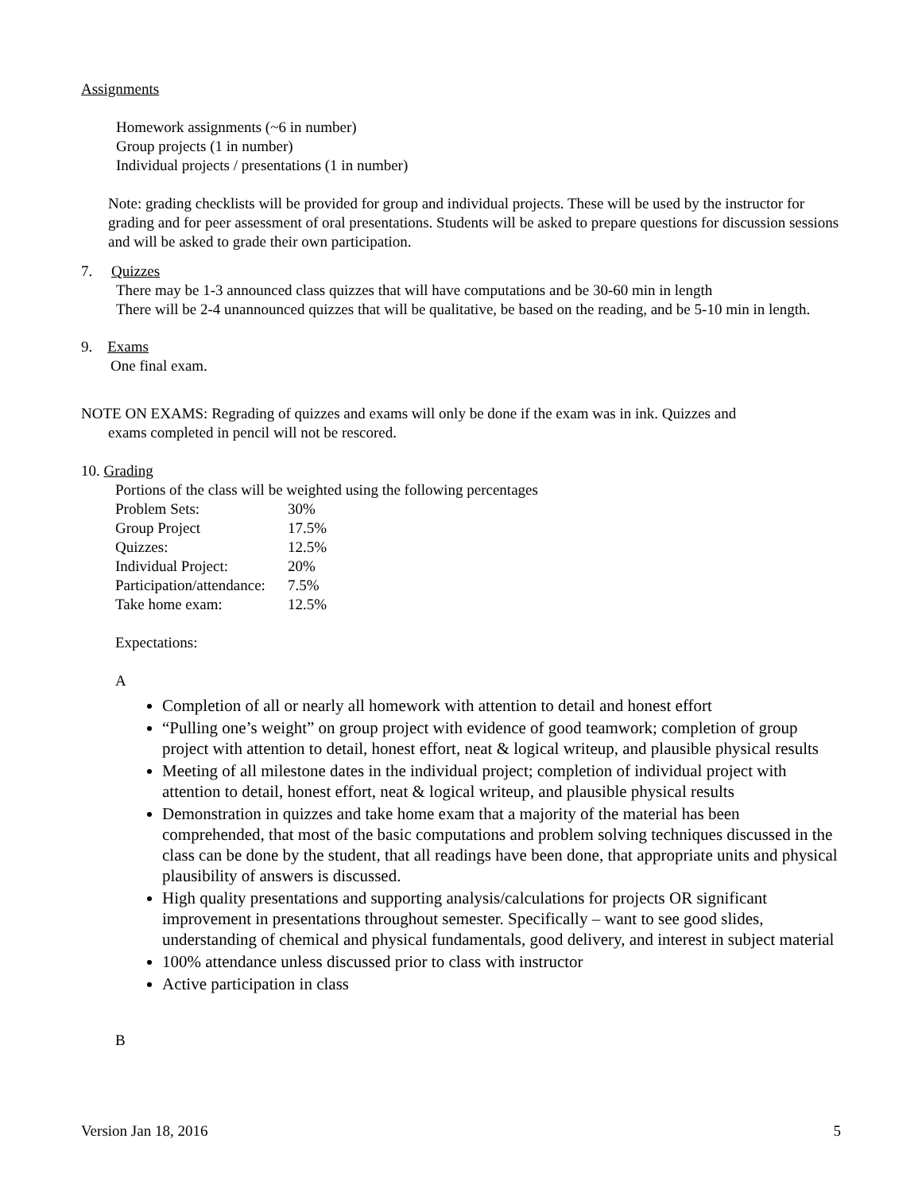Assignments
Homework assignments (~6 in number)
Group projects (1 in number)
Individual projects / presentations (1 in number)
Note: grading checklists will be provided for group and individual projects. These will be used by the instructor for grading and for peer assessment of oral presentations. Students will be asked to prepare questions for discussion sessions and will be asked to grade their own participation.
7. Quizzes
There may be 1-3 announced class quizzes that will have computations and be 30-60 min in length
There will be 2-4 unannounced quizzes that will be qualitative, be based on the reading, and be 5-10 min in length.
9. Exams
One final exam.
NOTE ON EXAMS: Regrading of quizzes and exams will only be done if the exam was in ink. Quizzes and
exams completed in pencil will not be rescored.
10. Grading
Portions of the class will be weighted using the following percentages
| Problem Sets: | 30% |
| Group Project | 17.5% |
| Quizzes: | 12.5% |
| Individual Project: | 20% |
| Participation/attendance: | 7.5% |
| Take home exam: | 12.5% |
Expectations:
A
Completion of all or nearly all homework with attention to detail and honest effort
“Pulling one’s weight” on group project with evidence of good teamwork; completion of group project with attention to detail, honest effort, neat & logical writeup, and plausible physical results
Meeting of all milestone dates in the individual project; completion of individual project with attention to detail, honest effort, neat & logical writeup, and plausible physical results
Demonstration in quizzes and take home exam that a majority of the material has been comprehended, that most of the basic computations and problem solving techniques discussed in the class can be done by the student, that all readings have been done, that appropriate units and physical plausibility of answers is discussed.
High quality presentations and supporting analysis/calculations for projects OR significant improvement in presentations throughout semester. Specifically – want to see good slides, understanding of chemical and physical fundamentals, good delivery, and interest in subject material
100% attendance unless discussed prior to class with instructor
Active participation in class
B
Version Jan 18, 2016 5